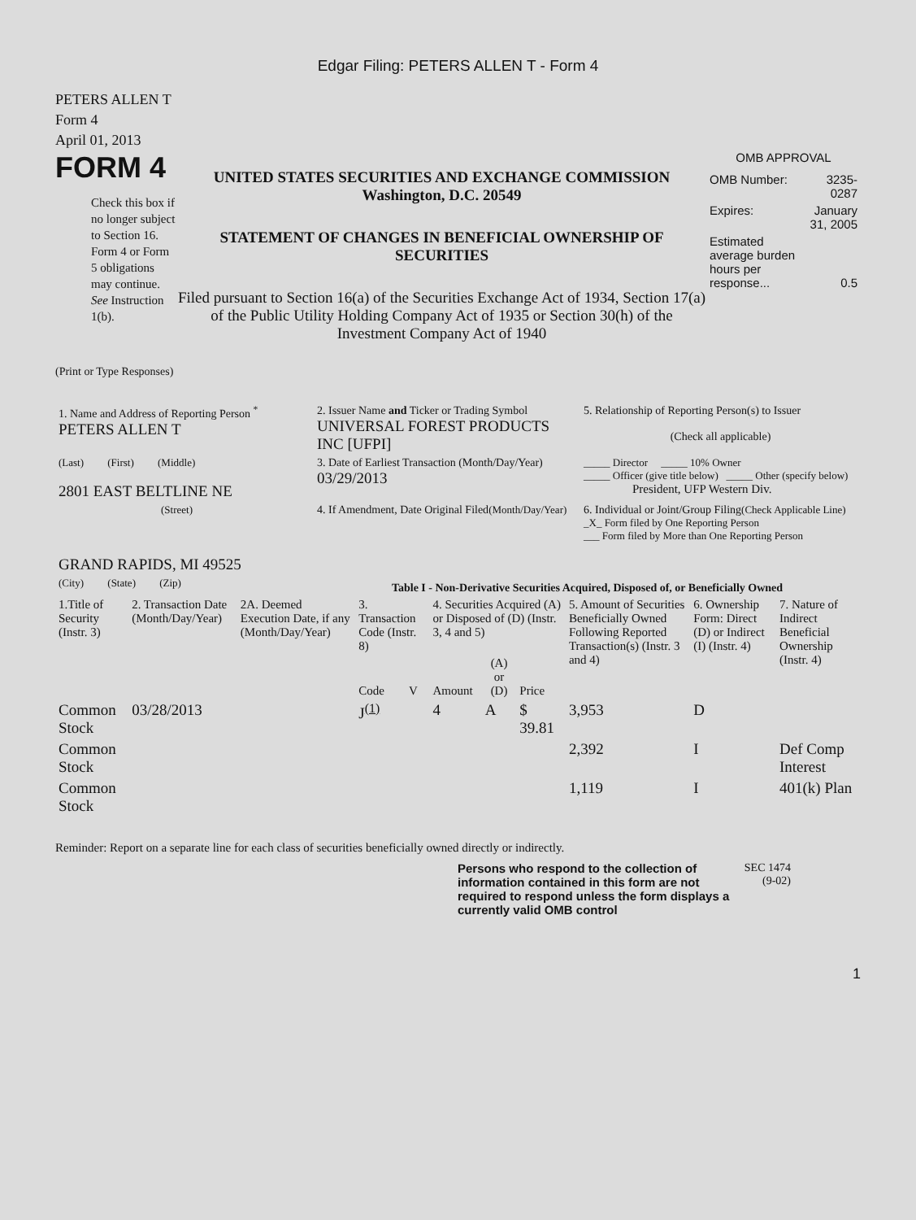Edgar Filing: PETERS ALLEN T - Form 4
PETERS ALLEN T
Form 4
April 01, 2013
FORM 4
Check this box if no longer subject to Section 16. Form 4 or Form 5 obligations may continue. See Instruction 1(b).
UNITED STATES SECURITIES AND EXCHANGE COMMISSION
Washington, D.C. 20549
STATEMENT OF CHANGES IN BENEFICIAL OWNERSHIP OF SECURITIES
Filed pursuant to Section 16(a) of the Securities Exchange Act of 1934, Section 17(a) of the Public Utility Holding Company Act of 1935 or Section 30(h) of the Investment Company Act of 1940
OMB APPROVAL
| OMB Number: | 3235-0287 |
| Expires: | January 31, 2005 |
| Estimated average burden hours per response... | 0.5 |
(Print or Type Responses)
| 1. Name and Address of Reporting Person <sup>*</sup> PETERS ALLEN T | 2. Issuer Name and Ticker or Trading Symbol UNIVERSAL FOREST PRODUCTS INC [UFPI] | 5. Relationship of Reporting Person(s) to Issuer (Check all applicable) |
| (Last) (First) (Middle) 2801 EAST BELTLINE NE | 3. Date of Earliest Transaction (Month/Day/Year) 03/29/2013 | _____ Director _____ 10% Owner _____ Officer (give title below) _____ Other (specify below) President, UFP Western Div. |
| (Street) GRAND RAPIDS, MI 49525 | 4. If Amendment, Date Original Filed (Month/Day/Year) | 6. Individual or Joint/Group Filing (Check Applicable Line) _X_ Form filed by One Reporting Person ___ Form filed by More than One Reporting Person |
| (City) (State) (Zip) | Table I - Non-Derivative Securities Acquired, Disposed of, or Beneficially Owned | |
| 1.Title of Security (Instr. 3) | 2. Transaction Date (Month/Day/Year) | 2A. Deemed Execution Date, if any (Month/Day/Year) | 3. Transaction Code (Instr. 8) | | 4. Securities Acquired (A) or Disposed of (D) (Instr. 3, 4 and 5) | | | 5. Amount of Securities Beneficially Owned Following Reported Transaction(s) (Instr. 3 and 4) | 6. Ownership Form: Direct (D) or Indirect (I) (Instr. 4) | 7. Nature of Indirect Beneficial Ownership (Instr. 4) |
| --- | --- | --- | --- | --- | --- | --- | --- | --- | --- | --- |
| | | | Code | V | Amount | (A) or (D) | Price | | | |
| Common Stock | 03/28/2013 | | J<sup>(1)</sup> | | 4 | A | $ 39.81 | 3,953 | D | |
| Common Stock | | | | | | | | 2,392 | I | Def Comp Interest |
| Common Stock | | | | | | | | 1,119 | I | 401(k) Plan |
Reminder: Report on a separate line for each class of securities beneficially owned directly or indirectly.
Persons who respond to the collection of information contained in this form are not required to respond unless the form displays a currently valid OMB control
SEC 1474
(9-02)
1